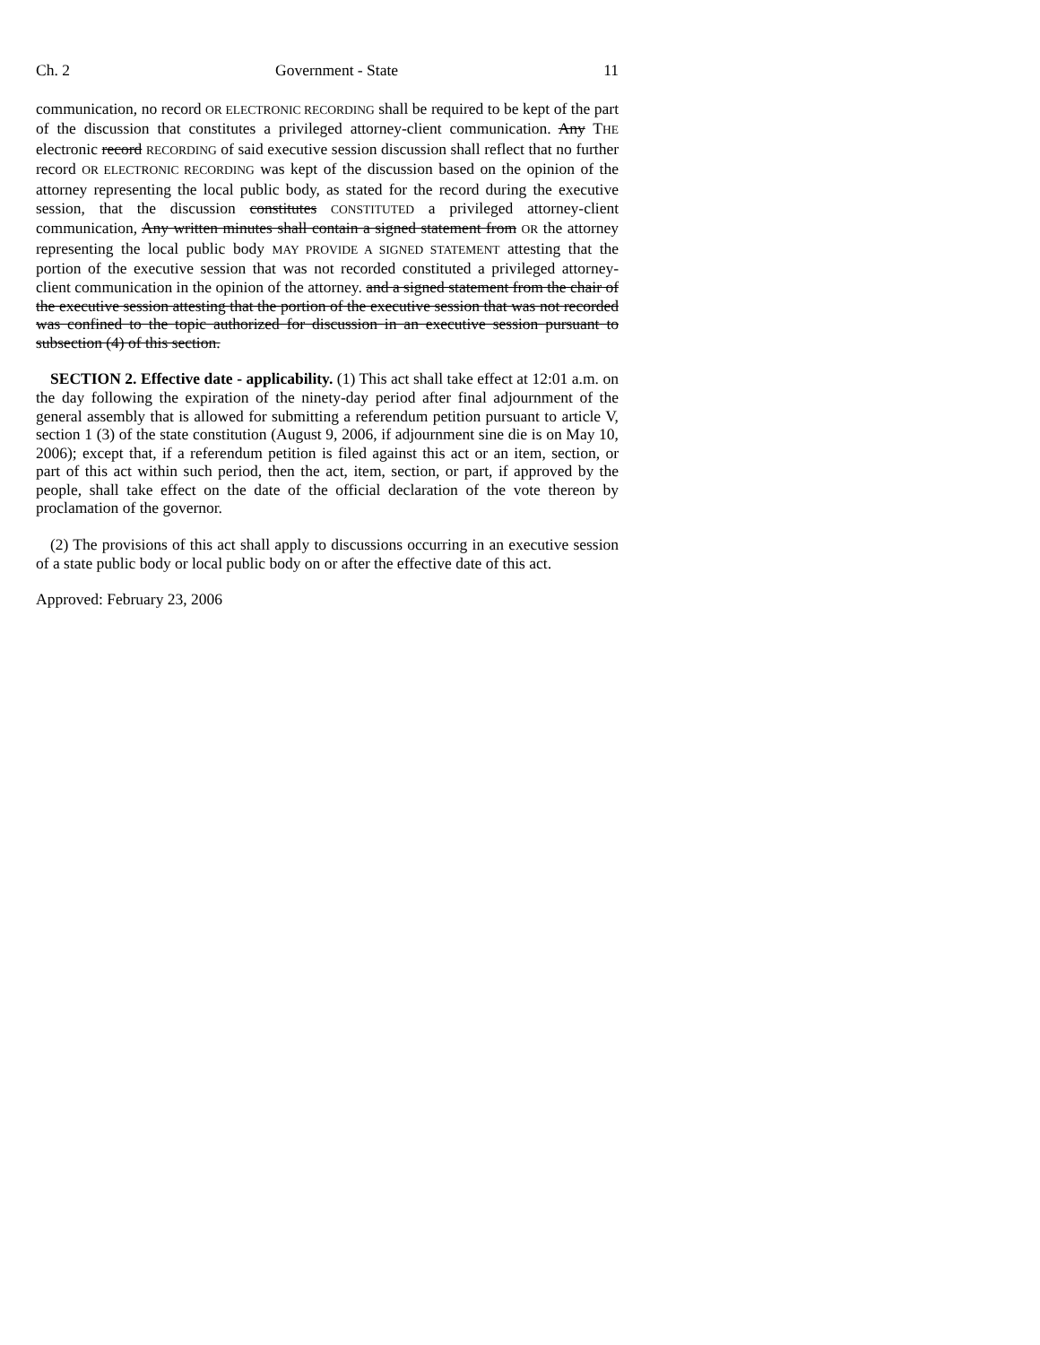Ch. 2 Government - State 11
communication, no record OR ELECTRONIC RECORDING shall be required to be kept of the part of the discussion that constitutes a privileged attorney-client communication. Any THE electronic record RECORDING of said executive session discussion shall reflect that no further record OR ELECTRONIC RECORDING was kept of the discussion based on the opinion of the attorney representing the local public body, as stated for the record during the executive session, that the discussion constitutes CONSTITUTED a privileged attorney-client communication, Any written minutes shall contain a signed statement from OR the attorney representing the local public body MAY PROVIDE A SIGNED STATEMENT attesting that the portion of the executive session that was not recorded constituted a privileged attorney-client communication in the opinion of the attorney. and a signed statement from the chair of the executive session attesting that the portion of the executive session that was not recorded was confined to the topic authorized for discussion in an executive session pursuant to subsection (4) of this section.
SECTION 2. Effective date - applicability. (1) This act shall take effect at 12:01 a.m. on the day following the expiration of the ninety-day period after final adjournment of the general assembly that is allowed for submitting a referendum petition pursuant to article V, section 1 (3) of the state constitution (August 9, 2006, if adjournment sine die is on May 10, 2006); except that, if a referendum petition is filed against this act or an item, section, or part of this act within such period, then the act, item, section, or part, if approved by the people, shall take effect on the date of the official declaration of the vote thereon by proclamation of the governor.
(2) The provisions of this act shall apply to discussions occurring in an executive session of a state public body or local public body on or after the effective date of this act.
Approved: February 23, 2006